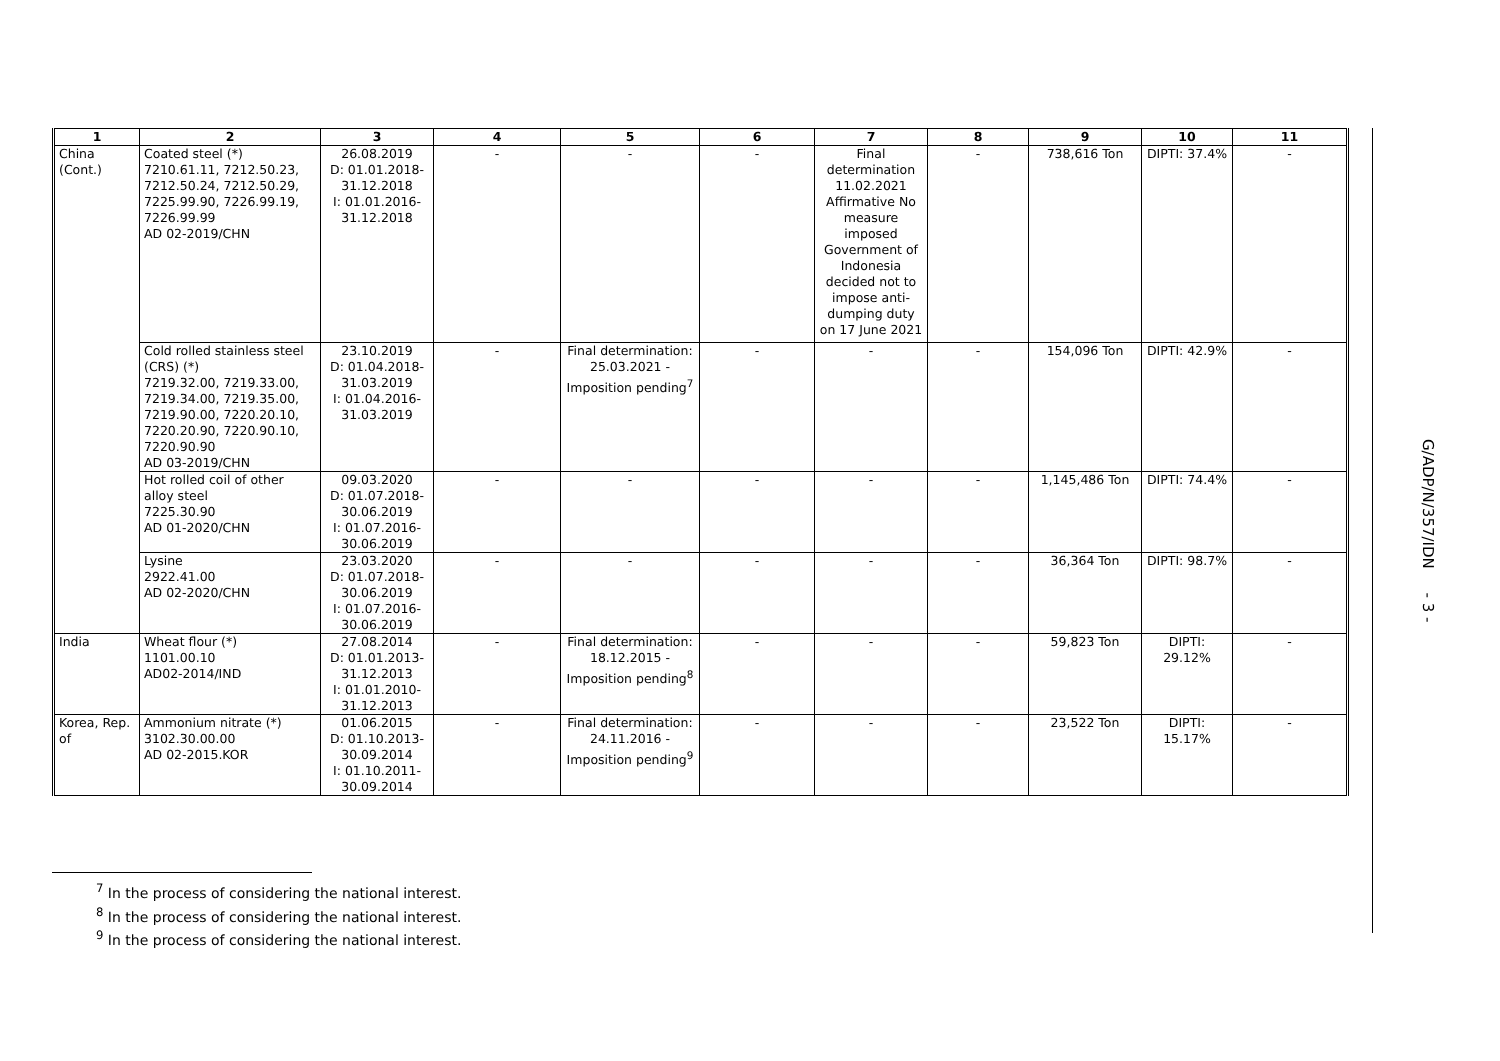| 1 | 2 | 3 | 4 | 5 | 6 | 7 | 8 | 9 | 10 | 11 |
| --- | --- | --- | --- | --- | --- | --- | --- | --- | --- | --- |
| China (Cont.) | Coated steel (*) 7210.61.11, 7212.50.23, 7212.50.24, 7212.50.29, 7225.99.90, 7226.99.19, 7226.99.99 AD 02-2019/CHN | 26.08.2019 D: 01.01.2018-31.12.2018 I: 01.01.2016-31.12.2018 | - | - | - | Final determination 11.02.2021 Affirmative No measure imposed Government of Indonesia decided not to impose anti-dumping duty on 17 June 2021 | - | 738,616 Ton | DIPTI: 37.4% | - |
| | Cold rolled stainless steel (CRS) (*) 7219.32.00, 7219.33.00, 7219.34.00, 7219.35.00, 7219.90.00, 7220.20.10, 7220.20.90, 7220.90.10, 7220.90.90 AD 03-2019/CHN | 23.10.2019 D: 01.04.2018-31.03.2019 I: 01.04.2016-31.03.2019 | - | Final determination: 25.03.2021 - Imposition pending<sup>7</sup> | - | - | - | 154,096 Ton | DIPTI: 42.9% | - |
| | Hot rolled coil of other alloy steel 7225.30.90 AD 01-2020/CHN | 09.03.2020 D: 01.07.2018-30.06.2019 I: 01.07.2016-30.06.2019 | - | - | - | - | - | 1,145,486 Ton | DIPTI: 74.4% | - |
| | Lysine 2922.41.00 AD 02-2020/CHN | 23.03.2020 D: 01.07.2018-30.06.2019 I: 01.07.2016-30.06.2019 | - | - | - | - | - | 36,364 Ton | DIPTI: 98.7% | - |
| India | Wheat flour (*) 1101.00.10 AD02-2014/IND | 27.08.2014 D: 01.01.2013-31.12.2013 I: 01.01.2010-31.12.2013 | - | Final determination: 18.12.2015 - Imposition pending<sup>8</sup> | - | - | - | 59,823 Ton | DIPTI: 29.12% | - |
| Korea, Rep. of | Ammonium nitrate (*) 3102.30.00.00 AD 02-2015.KOR | 01.06.2015 D: 01.10.2013-30.09.2014 I: 01.10.2011-30.09.2014 | - | Final determination: 24.11.2016 - Imposition pending<sup>9</sup> | - | - | - | 23,522 Ton | DIPTI: 15.17% | - |
G/ADP/N/357/IDN - 3 -
<sup>7</sup> In the process of considering the national interest.
<sup>8</sup> In the process of considering the national interest.
<sup>9</sup> In the process of considering the national interest.